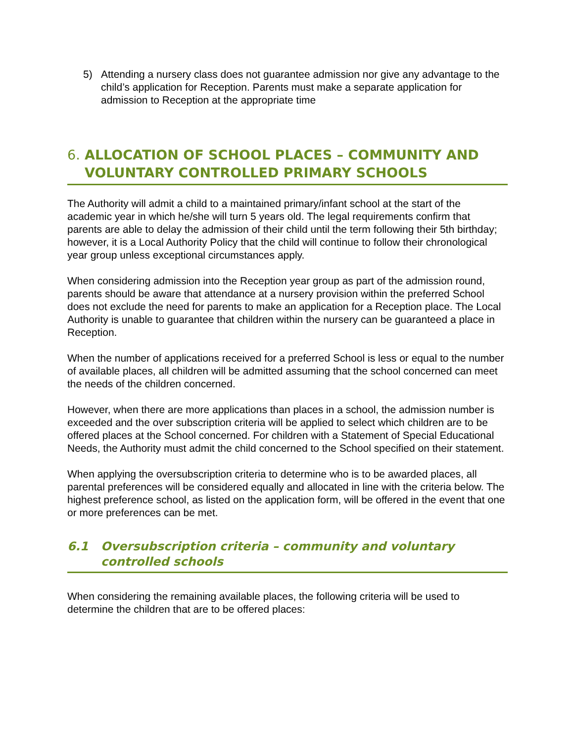5) Attending a nursery class does not guarantee admission nor give any advantage to the child’s application for Reception. Parents must make a separate application for admission to Reception at the appropriate time
6. ALLOCATION OF SCHOOL PLACES – COMMUNITY AND VOLUNTARY CONTROLLED PRIMARY SCHOOLS
The Authority will admit a child to a maintained primary/infant school at the start of the academic year in which he/she will turn 5 years old. The legal requirements confirm that parents are able to delay the admission of their child until the term following their 5th birthday; however, it is a Local Authority Policy that the child will continue to follow their chronological year group unless exceptional circumstances apply.
When considering admission into the Reception year group as part of the admission round, parents should be aware that attendance at a nursery provision within the preferred School does not exclude the need for parents to make an application for a Reception place. The Local Authority is unable to guarantee that children within the nursery can be guaranteed a place in Reception.
When the number of applications received for a preferred School is less or equal to the number of available places, all children will be admitted assuming that the school concerned can meet the needs of the children concerned.
However, when there are more applications than places in a school, the admission number is exceeded and the over subscription criteria will be applied to select which children are to be offered places at the School concerned. For children with a Statement of Special Educational Needs, the Authority must admit the child concerned to the School specified on their statement.
When applying the oversubscription criteria to determine who is to be awarded places, all parental preferences will be considered equally and allocated in line with the criteria below. The highest preference school, as listed on the application form, will be offered in the event that one or more preferences can be met.
6.1 Oversubscription criteria – community and voluntary controlled schools
When considering the remaining available places, the following criteria will be used to determine the children that are to be offered places: